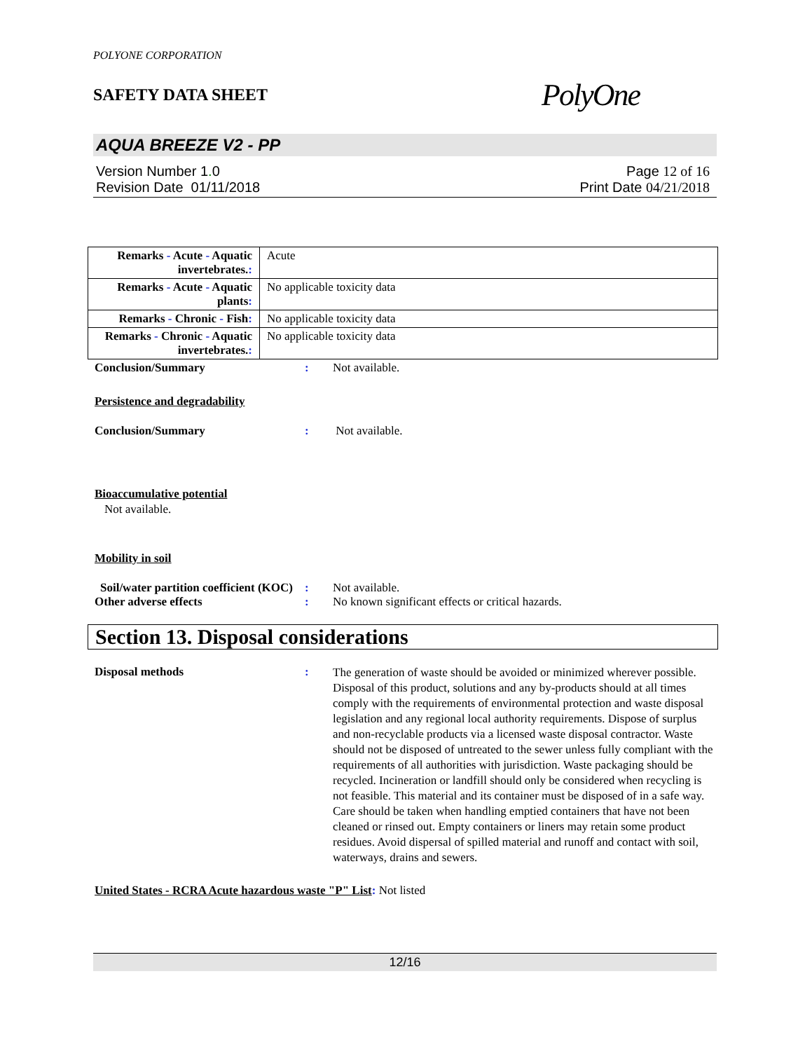POLYONE CORPORATION
SAFETY DATA SHEET PolyOne
AQUA BREEZE V2 - PP
Version Number 1. 0
Revision Date 01/11/2018
Page 12 of 16
Print Date 04/21/2018
| Remarks - Acute - Aquatic invertebrates. : | Acute |
| Remarks - Acute - Aquatic plants : | No applicable toxicity data |
| Remarks - Chronic - Fish : | No applicable toxicity data |
| Remarks - Chronic - Aquatic invertebrates. : | No applicable toxicity data |
Conclusion/Summary : Not available.
Persistence and degradability
Conclusion/Summary : Not available.
Bioaccumulative potential
Not available.
Mobility in soil
Soil/water partition coefficient (KOC)
: Not available.
Other adverse effects : No known significant effects or critical hazards.
Section 13. Disposal considerations
Disposal methods :
The generation of waste should be avoided or minimized wherever possible. Disposal of this product, solutions and any by-products should at all times comply with the requirements of environmental protection and waste disposal legislation and any regional local authority requirements. Dispose of surplus and non-recyclable products via a licensed waste disposal contractor. Waste should not be disposed of untreated to the sewer unless fully compliant with the requirements of all authorities with jurisdiction. Waste packaging should be recycled. Incineration or landfill should only be considered when recycling is not feasible. This material and its container must be disposed of in a safe way. Care should be taken when handling emptied containers that have not been cleaned or rinsed out. Empty containers or liners may retain some product residues. Avoid dispersal of spilled material and runoff and contact with soil, waterways, drains and sewers.
United States - RCRA Acute hazardous waste "P" List: Not listed
12/16